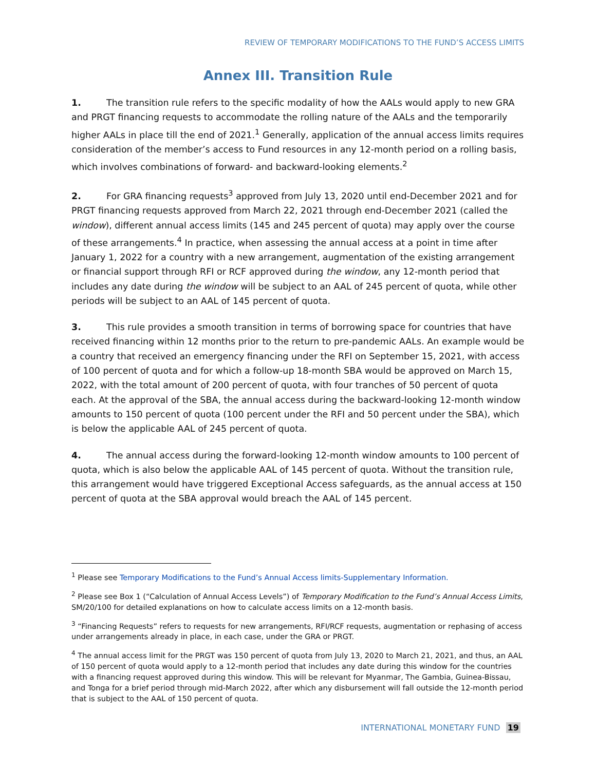REVIEW OF TEMPORARY MODIFICATIONS TO THE FUND’S ACCESS LIMITS
Annex III. Transition Rule
1. The transition rule refers to the specific modality of how the AALs would apply to new GRA and PRGT financing requests to accommodate the rolling nature of the AALs and the temporarily higher AALs in place till the end of 2021.<sup>1</sup> Generally, application of the annual access limits requires consideration of the member’s access to Fund resources in any 12-month period on a rolling basis, which involves combinations of forward- and backward-looking elements.<sup>2</sup>
2. For GRA financing requests<sup>3</sup> approved from July 13, 2020 until end-December 2021 and for PRGT financing requests approved from March 22, 2021 through end-December 2021 (called the window), different annual access limits (145 and 245 percent of quota) may apply over the course of these arrangements.<sup>4</sup> In practice, when assessing the annual access at a point in time after January 1, 2022 for a country with a new arrangement, augmentation of the existing arrangement or financial support through RFI or RCF approved during the window, any 12-month period that includes any date during the window will be subject to an AAL of 245 percent of quota, while other periods will be subject to an AAL of 145 percent of quota.
3. This rule provides a smooth transition in terms of borrowing space for countries that have received financing within 12 months prior to the return to pre-pandemic AALs. An example would be a country that received an emergency financing under the RFI on September 15, 2021, with access of 100 percent of quota and for which a follow-up 18-month SBA would be approved on March 15, 2022, with the total amount of 200 percent of quota, with four tranches of 50 percent of quota each. At the approval of the SBA, the annual access during the backward-looking 12-month window amounts to 150 percent of quota (100 percent under the RFI and 50 percent under the SBA), which is below the applicable AAL of 245 percent of quota.
4. The annual access during the forward-looking 12-month window amounts to 100 percent of quota, which is also below the applicable AAL of 145 percent of quota. Without the transition rule, this arrangement would have triggered Exceptional Access safeguards, as the annual access at 150 percent of quota at the SBA approval would breach the AAL of 145 percent.
<sup>1</sup> Please see Temporary Modifications to the Fund’s Annual Access limits-Supplementary Information.
<sup>2</sup> Please see Box 1 (“Calculation of Annual Access Levels”) of Temporary Modification to the Fund’s Annual Access Limits, SM/20/100 for detailed explanations on how to calculate access limits on a 12-month basis.
<sup>3</sup> “Financing Requests” refers to requests for new arrangements, RFI/RCF requests, augmentation or rephasing of access under arrangements already in place, in each case, under the GRA or PRGT.
<sup>4</sup> The annual access limit for the PRGT was 150 percent of quota from July 13, 2020 to March 21, 2021, and thus, an AAL of 150 percent of quota would apply to a 12-month period that includes any date during this window for the countries with a financing request approved during this window. This will be relevant for Myanmar, The Gambia, Guinea-Bissau, and Tonga for a brief period through mid-March 2022, after which any disbursement will fall outside the 12-month period that is subject to the AAL of 150 percent of quota.
INTERNATIONAL MONETARY FUND 19